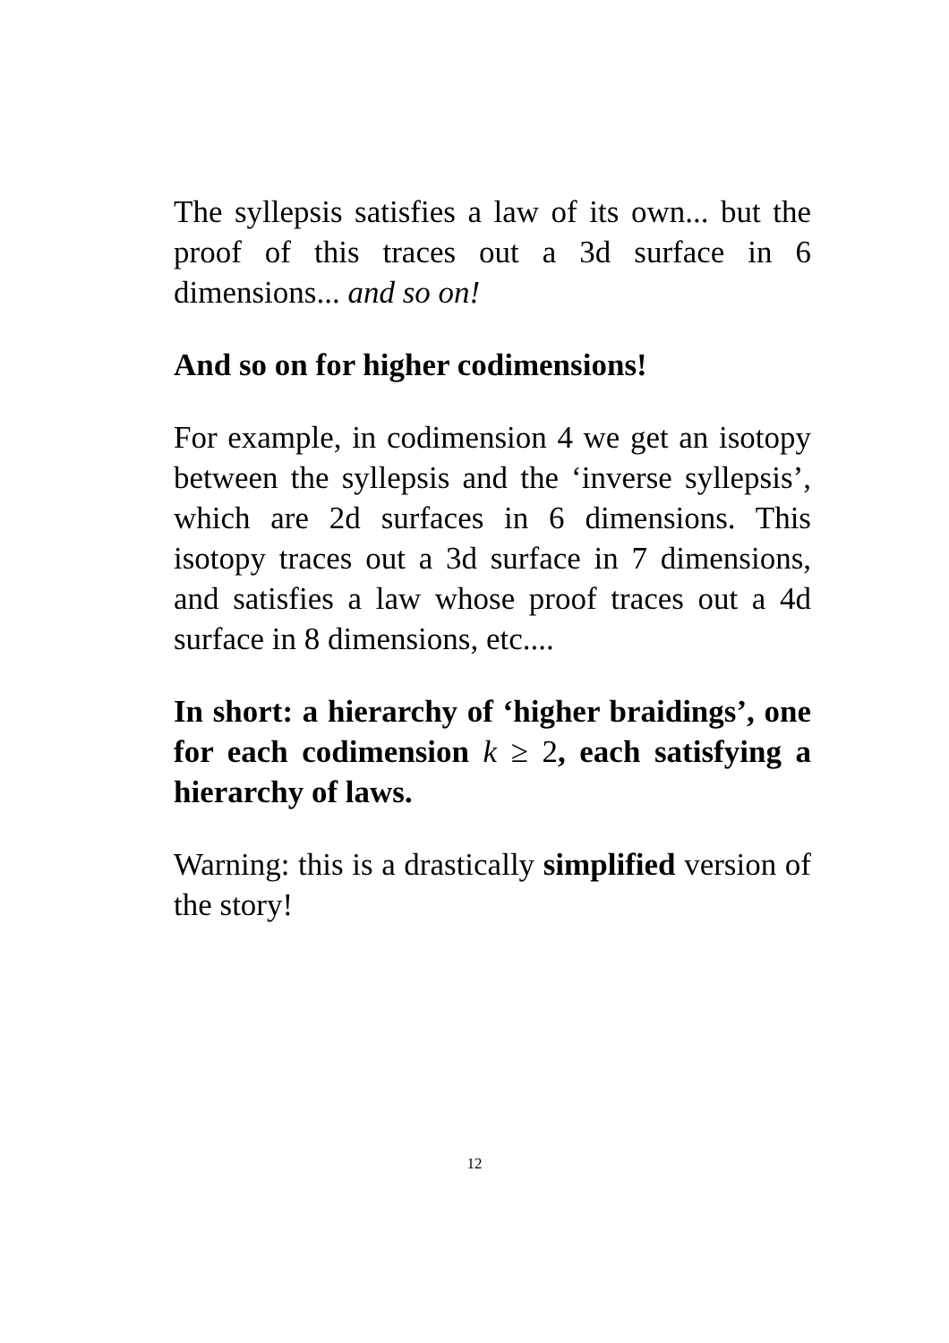The syllepsis satisfies a law of its own... but the proof of this traces out a 3d surface in 6 dimensions... and so on!
And so on for higher codimensions!
For example, in codimension 4 we get an isotopy between the syllepsis and the ‘inverse syllepsis’, which are 2d surfaces in 6 dimensions. This isotopy traces out a 3d surface in 7 dimensions, and satisfies a law whose proof traces out a 4d surface in 8 dimensions, etc....
In short: a hierarchy of ‘higher braidings’, one for each codimension k ≥ 2, each satisfying a hierarchy of laws.
Warning: this is a drastically simplified version of the story!
12